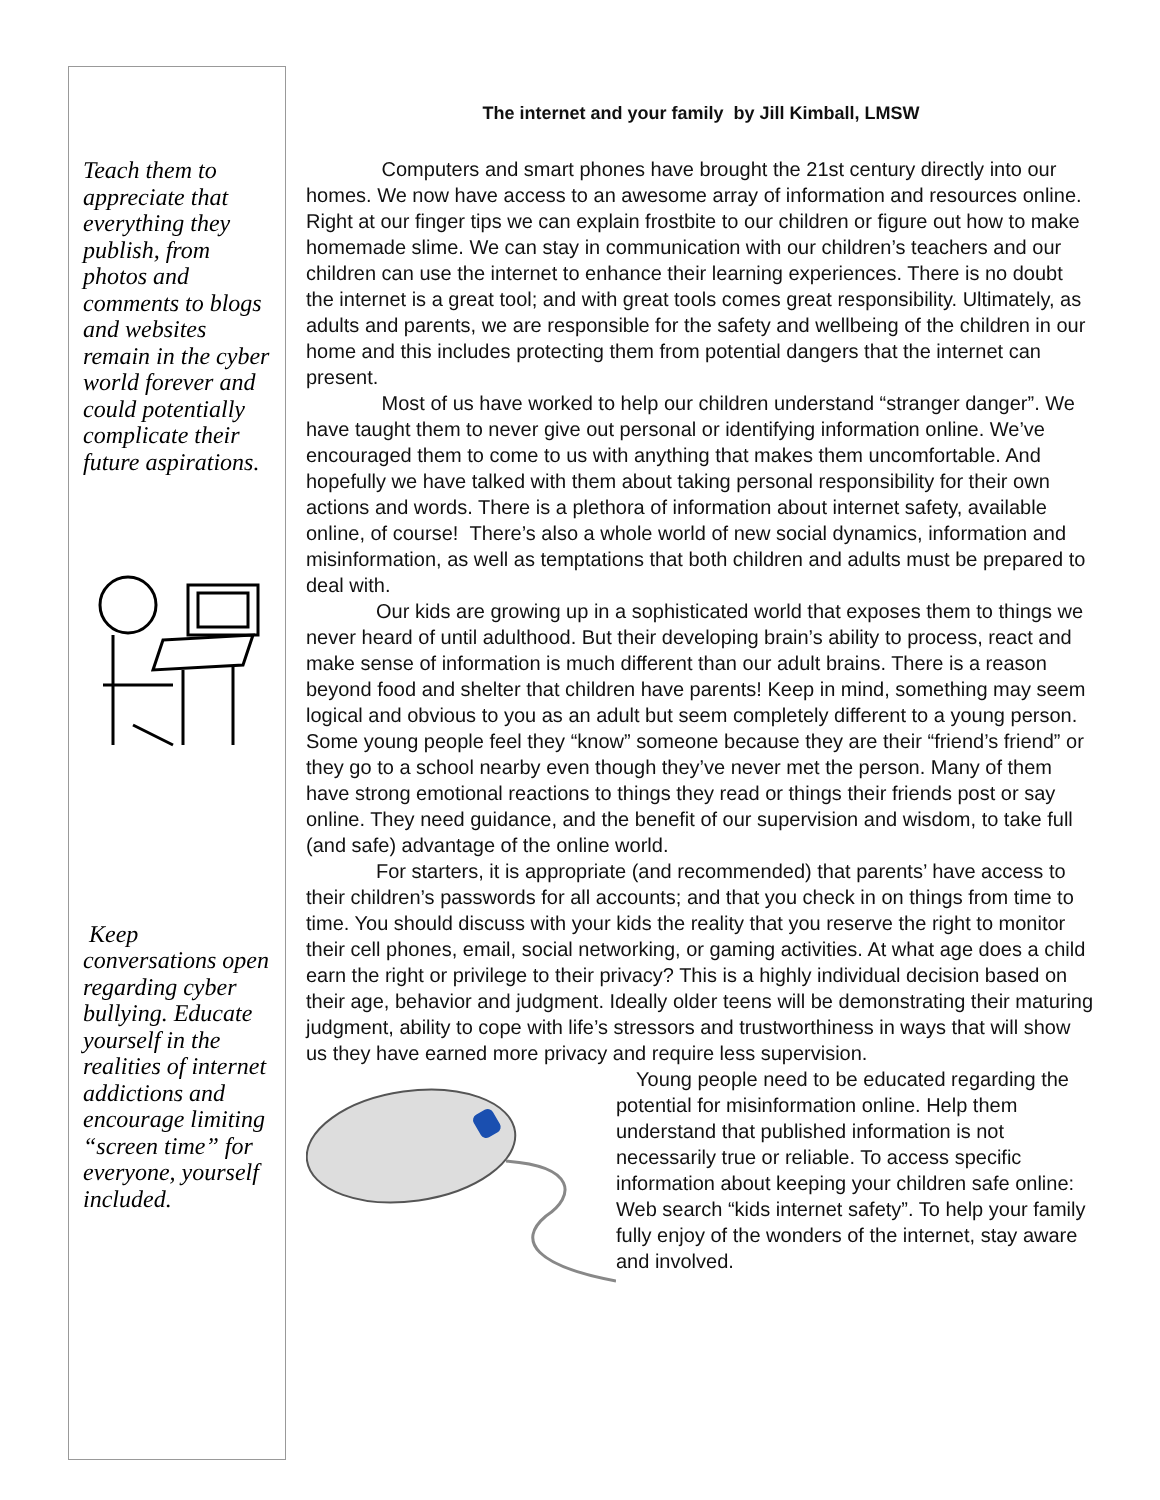Teach them to appreciate that everything they publish, from photos and comments to blogs and websites remain in the cyber world forever and could potentially complicate their future aspirations.
Keep conversations open regarding cyber bullying. Educate yourself in the realities of internet addictions and encourage limiting “screen time” for everyone, yourself included.
The internet and your family by Jill Kimball, LMSW
Computers and smart phones have brought the 21st century directly into our homes. We now have access to an awesome array of information and resources online. Right at our finger tips we can explain frostbite to our children or figure out how to make homemade slime. We can stay in communication with our children’s teachers and our children can use the internet to enhance their learning experiences. There is no doubt the internet is a great tool; and with great tools comes great responsibility. Ultimately, as adults and parents, we are responsible for the safety and wellbeing of the children in our home and this includes protecting them from potential dangers that the internet can present.
Most of us have worked to help our children understand “stranger danger”. We have taught them to never give out personal or identifying information online. We’ve encouraged them to come to us with anything that makes them uncomfortable. And hopefully we have talked with them about taking personal responsibility for their own actions and words. There is a plethora of information about internet safety, available online, of course! There’s also a whole world of new social dynamics, information and misinformation, as well as temptations that both children and adults must be prepared to deal with.
Our kids are growing up in a sophisticated world that exposes them to things we never heard of until adulthood. But their developing brain’s ability to process, react and make sense of information is much different than our adult brains. There is a reason beyond food and shelter that children have parents! Keep in mind, something may seem logical and obvious to you as an adult but seem completely different to a young person. Some young people feel they “know” someone because they are their “friend’s friend” or they go to a school nearby even though they’ve never met the person. Many of them have strong emotional reactions to things they read or things their friends post or say online. They need guidance, and the benefit of our supervision and wisdom, to take full (and safe) advantage of the online world.
For starters, it is appropriate (and recommended) that parents’ have access to their children’s passwords for all accounts; and that you check in on things from time to time. You should discuss with your kids the reality that you reserve the right to monitor their cell phones, email, social networking, or gaming activities. At what age does a child earn the right or privilege to their privacy? This is a highly individual decision based on their age, behavior and judgment. Ideally older teens will be demonstrating their maturing judgment, ability to cope with life’s stressors and trustworthiness in ways that will show us they have earned more privacy and require less supervision.
Young people need to be educated regarding the potential for misinformation online. Help them understand that published information is not necessarily true or reliable. To access specific information about keeping your children safe online: Web search “kids internet safety”. To help your family fully enjoy of the wonders of the internet, stay aware and involved.